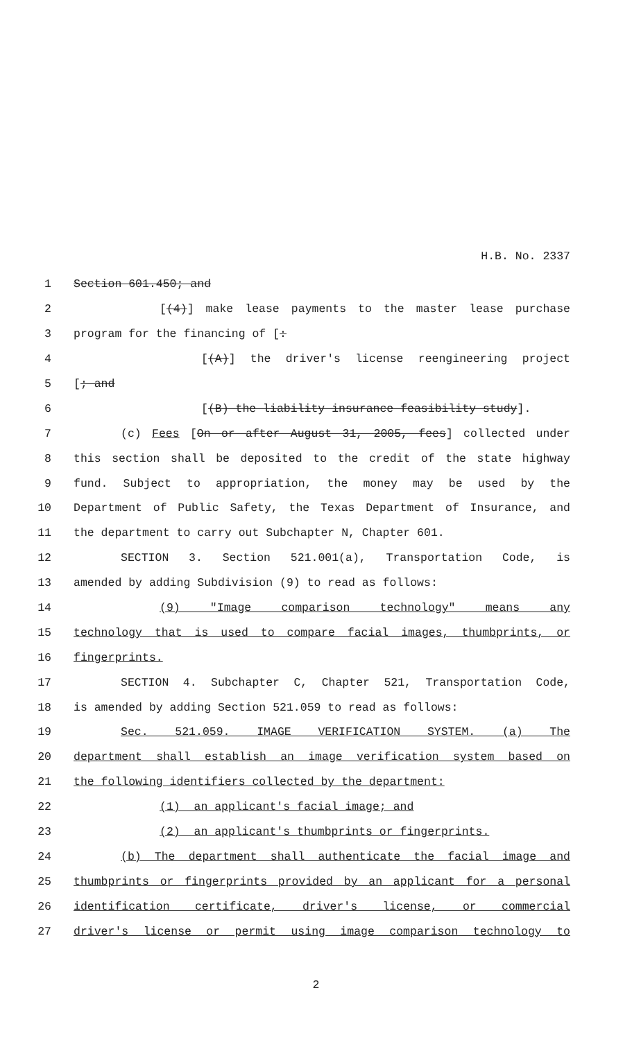H.B. No. 2337
1
Section 601.450; and
2 [(4)] make lease payments to the master lease purchase
3
program for the financing of [:
4 [(A)] the driver's license reengineering project
5
[; and
6
[(B) the liability insurance feasibility study].
7 (c) Fees [On or after August 31, 2005, fees] collected under
8 this section shall be deposited to the credit of the state highway
9 fund. Subject to appropriation, the money may be used by the
10 Department of Public Safety, the Texas Department of Insurance, and
11
the department to carry out Subchapter N, Chapter 601.
12 SECTION 3. Section 521.001(a), Transportation Code, is
13
amended by adding Subdivision (9) to read as follows:
14 (9) "Image comparison technology" means any
15 technology that is used to compare facial images, thumbprints, or
16
fingerprints.
17 SECTION 4. Subchapter C, Chapter 521, Transportation Code,
18
is amended by adding Section 521.059 to read as follows:
19 Sec. 521.059. IMAGE VERIFICATION SYSTEM. (a) The
20 department shall establish an image verification system based on
21
the following identifiers collected by the department:
22
(1) an applicant's facial image; and
23
(2) an applicant's thumbprints or fingerprints.
24 (b) The department shall authenticate the facial image and
25 thumbprints or fingerprints provided by an applicant for a personal
26 identification certificate, driver's license, or commercial
27 driver's license or permit using image comparison technology to
2